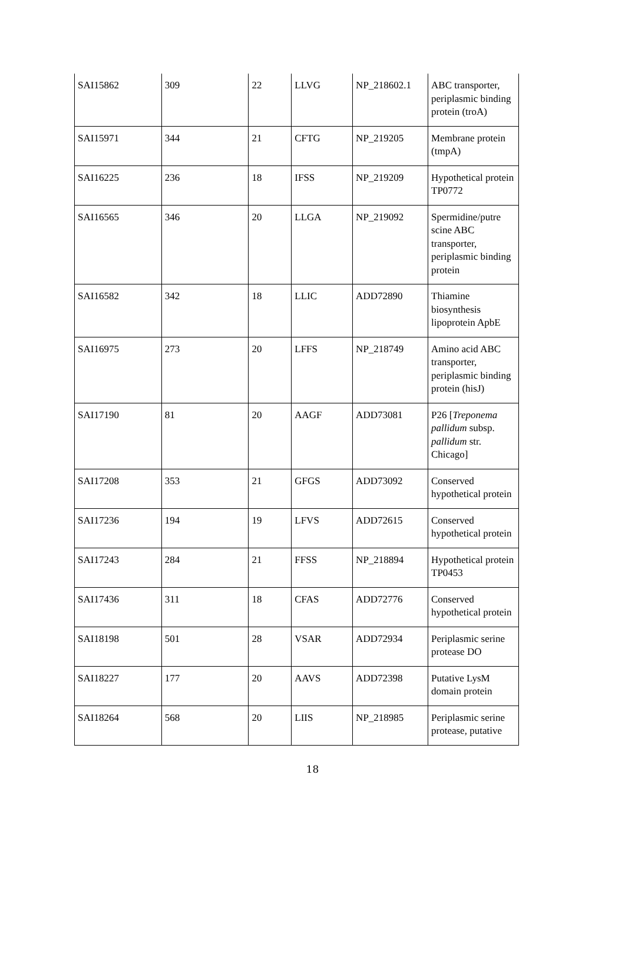| SAI15862 | 309 | 22 | LLVG | NP_218602.1 | ABC transporter, periplasmic binding protein (troA) |
| SAI15971 | 344 | 21 | CFTG | NP_219205 | Membrane protein (tmpA) |
| SAI16225 | 236 | 18 | IFSS | NP_219209 | Hypothetical protein TP0772 |
| SAI16565 | 346 | 20 | LLGA | NP_219092 | Spermidine/putre scine ABC transporter, periplasmic binding protein |
| SAI16582 | 342 | 18 | LLIC | ADD72890 | Thiamine biosynthesis lipoprotein ApbE |
| SAI16975 | 273 | 20 | LFFS | NP_218749 | Amino acid ABC transporter, periplasmic binding protein (hisJ) |
| SAI17190 | 81 | 20 | AAGF | ADD73081 | P26 [ Treponema pallidum subsp. pallidum str. Chicago] |
| SAI17208 | 353 | 21 | GFGS | ADD73092 | Conserved hypothetical protein |
| SAI17236 | 194 | 19 | LFVS | ADD72615 | Conserved hypothetical protein |
| SAI17243 | 284 | 21 | FFSS | NP_218894 | Hypothetical protein TP0453 |
| SAI17436 | 311 | 18 | CFAS | ADD72776 | Conserved hypothetical protein |
| SAI18198 | 501 | 28 | VSAR | ADD72934 | Periplasmic serine protease DO |
| SAI18227 | 177 | 20 | AAVS | ADD72398 | Putative LysM domain protein |
| SAI18264 | 568 | 20 | LIIS | NP_218985 | Periplasmic serine protease, putative |
18